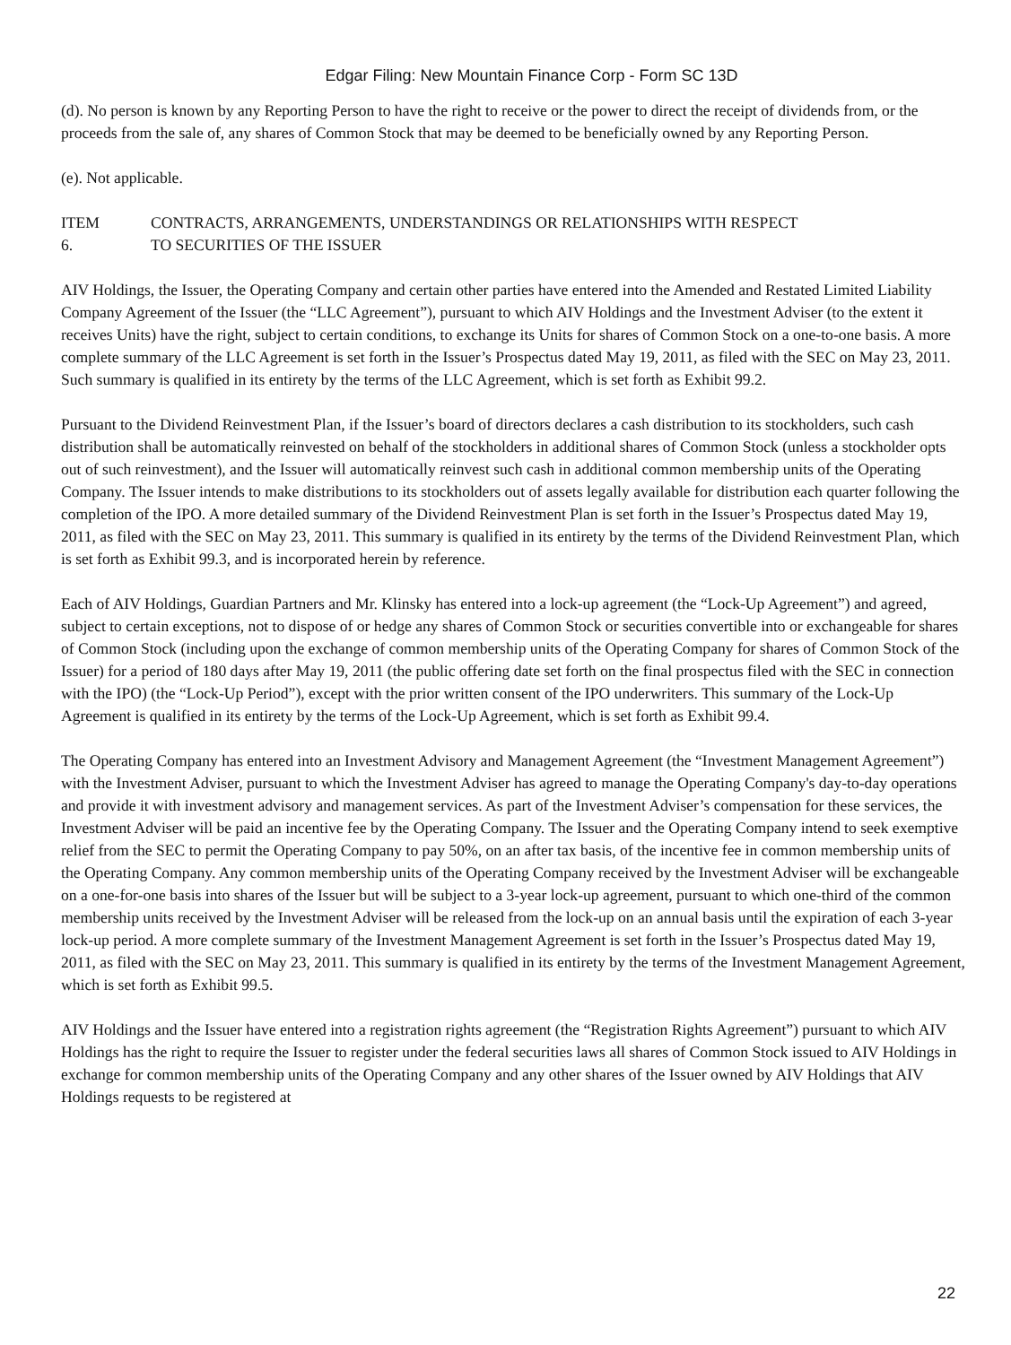Edgar Filing: New Mountain Finance Corp - Form SC 13D
(d). No person is known by any Reporting Person to have the right to receive or the power to direct the receipt of dividends from, or the proceeds from the sale of, any shares of Common Stock that may be deemed to be beneficially owned by any Reporting Person.
(e). Not applicable.
ITEM
6.
CONTRACTS, ARRANGEMENTS, UNDERSTANDINGS OR RELATIONSHIPS WITH RESPECT
TO SECURITIES OF THE ISSUER
AIV Holdings, the Issuer, the Operating Company and certain other parties have entered into the Amended and Restated Limited Liability Company Agreement of the Issuer (the “LLC Agreement”), pursuant to which AIV Holdings and the Investment Adviser (to the extent it receives Units) have the right, subject to certain conditions, to exchange its Units for shares of Common Stock on a one-to-one basis. A more complete summary of the LLC Agreement is set forth in the Issuer’s Prospectus dated May 19, 2011, as filed with the SEC on May 23, 2011. Such summary is qualified in its entirety by the terms of the LLC Agreement, which is set forth as Exhibit 99.2.
Pursuant to the Dividend Reinvestment Plan, if the Issuer’s board of directors declares a cash distribution to its stockholders, such cash distribution shall be automatically reinvested on behalf of the stockholders in additional shares of Common Stock (unless a stockholder opts out of such reinvestment), and the Issuer will automatically reinvest such cash in additional common membership units of the Operating Company. The Issuer intends to make distributions to its stockholders out of assets legally available for distribution each quarter following the completion of the IPO. A more detailed summary of the Dividend Reinvestment Plan is set forth in the Issuer’s Prospectus dated May 19, 2011, as filed with the SEC on May 23, 2011. This summary is qualified in its entirety by the terms of the Dividend Reinvestment Plan, which is set forth as Exhibit 99.3, and is incorporated herein by reference.
Each of AIV Holdings, Guardian Partners and Mr. Klinsky has entered into a lock-up agreement (the “Lock-Up Agreement”) and agreed, subject to certain exceptions, not to dispose of or hedge any shares of Common Stock or securities convertible into or exchangeable for shares of Common Stock (including upon the exchange of common membership units of the Operating Company for shares of Common Stock of the Issuer) for a period of 180 days after May 19, 2011 (the public offering date set forth on the final prospectus filed with the SEC in connection with the IPO) (the “Lock-Up Period”), except with the prior written consent of the IPO underwriters. This summary of the Lock-Up Agreement is qualified in its entirety by the terms of the Lock-Up Agreement, which is set forth as Exhibit 99.4.
The Operating Company has entered into an Investment Advisory and Management Agreement (the “Investment Management Agreement”) with the Investment Adviser, pursuant to which the Investment Adviser has agreed to manage the Operating Company's day-to-day operations and provide it with investment advisory and management services. As part of the Investment Adviser’s compensation for these services, the Investment Adviser will be paid an incentive fee by the Operating Company. The Issuer and the Operating Company intend to seek exemptive relief from the SEC to permit the Operating Company to pay 50%, on an after tax basis, of the incentive fee in common membership units of the Operating Company. Any common membership units of the Operating Company received by the Investment Adviser will be exchangeable on a one-for-one basis into shares of the Issuer but will be subject to a 3-year lock-up agreement, pursuant to which one-third of the common membership units received by the Investment Adviser will be released from the lock-up on an annual basis until the expiration of each 3-year lock-up period. A more complete summary of the Investment Management Agreement is set forth in the Issuer’s Prospectus dated May 19, 2011, as filed with the SEC on May 23, 2011. This summary is qualified in its entirety by the terms of the Investment Management Agreement, which is set forth as Exhibit 99.5.
AIV Holdings and the Issuer have entered into a registration rights agreement (the “Registration Rights Agreement”) pursuant to which AIV Holdings has the right to require the Issuer to register under the federal securities laws all shares of Common Stock issued to AIV Holdings in exchange for common membership units of the Operating Company and any other shares of the Issuer owned by AIV Holdings that AIV Holdings requests to be registered at
22